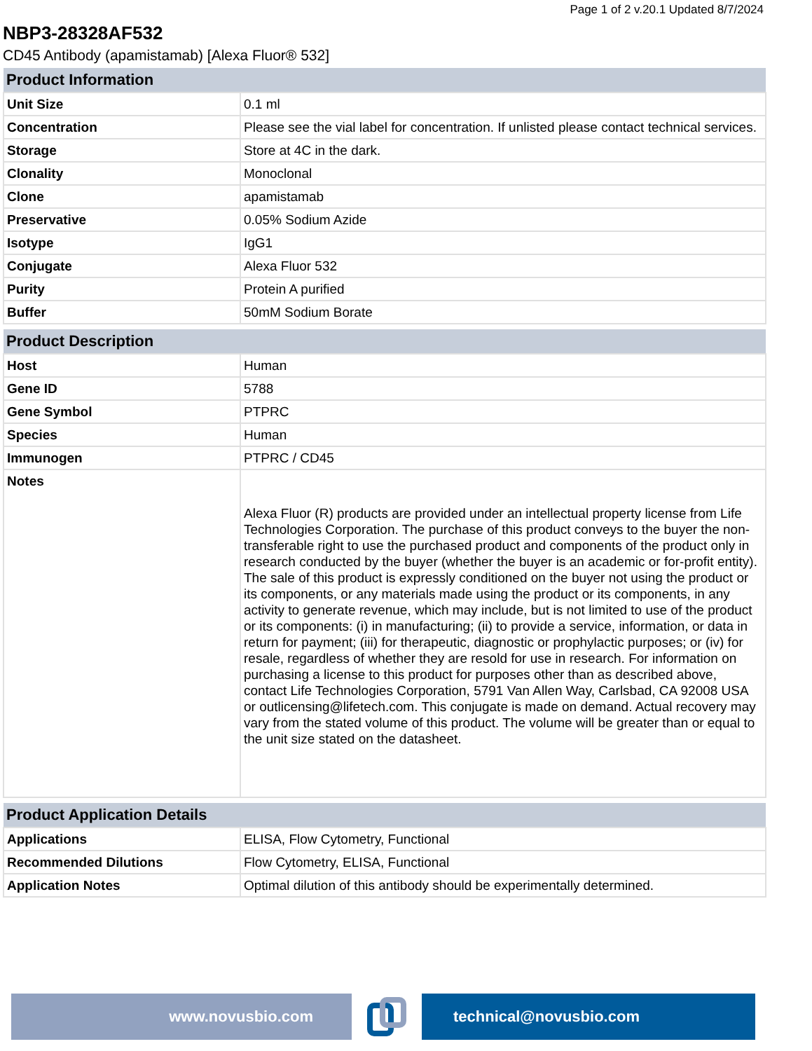Page 1 of 2 v.20.1 Updated 8/7/2024
NBP3-28328AF532
CD45 Antibody (apamistamab) [Alexa Fluor® 532]
| Product Information | |
| --- | --- |
| Unit Size | 0.1 ml |
| Concentration | Please see the vial label for concentration. If unlisted please contact technical services. |
| Storage | Store at 4C in the dark. |
| Clonality | Monoclonal |
| Clone | apamistamab |
| Preservative | 0.05% Sodium Azide |
| Isotype | IgG1 |
| Conjugate | Alexa Fluor 532 |
| Purity | Protein A purified |
| Buffer | 50mM Sodium Borate |
| Product Description | |
| --- | --- |
| Host | Human |
| Gene ID | 5788 |
| Gene Symbol | PTPRC |
| Species | Human |
| Immunogen | PTPRC / CD45 |
| Notes | Alexa Fluor (R) products are provided under an intellectual property license from Life Technologies Corporation. The purchase of this product conveys to the buyer the non-transferable right to use the purchased product and components of the product only in research conducted by the buyer (whether the buyer is an academic or for-profit entity). The sale of this product is expressly conditioned on the buyer not using the product or its components, or any materials made using the product or its components, in any activity to generate revenue, which may include, but is not limited to use of the product or its components: (i) in manufacturing; (ii) to provide a service, information, or data in return for payment; (iii) for therapeutic, diagnostic or prophylactic purposes; or (iv) for resale, regardless of whether they are resold for use in research. For information on purchasing a license to this product for purposes other than as described above, contact Life Technologies Corporation, 5791 Van Allen Way, Carlsbad, CA 92008 USA or outlicensing@lifetech.com. This conjugate is made on demand. Actual recovery may vary from the stated volume of this product. The volume will be greater than or equal to the unit size stated on the datasheet. |
| Product Application Details | |
| --- | --- |
| Applications | ELISA, Flow Cytometry, Functional |
| Recommended Dilutions | Flow Cytometry, ELISA, Functional |
| Application Notes | Optimal dilution of this antibody should be experimentally determined. |
www.novusbio.com technical@novusbio.com